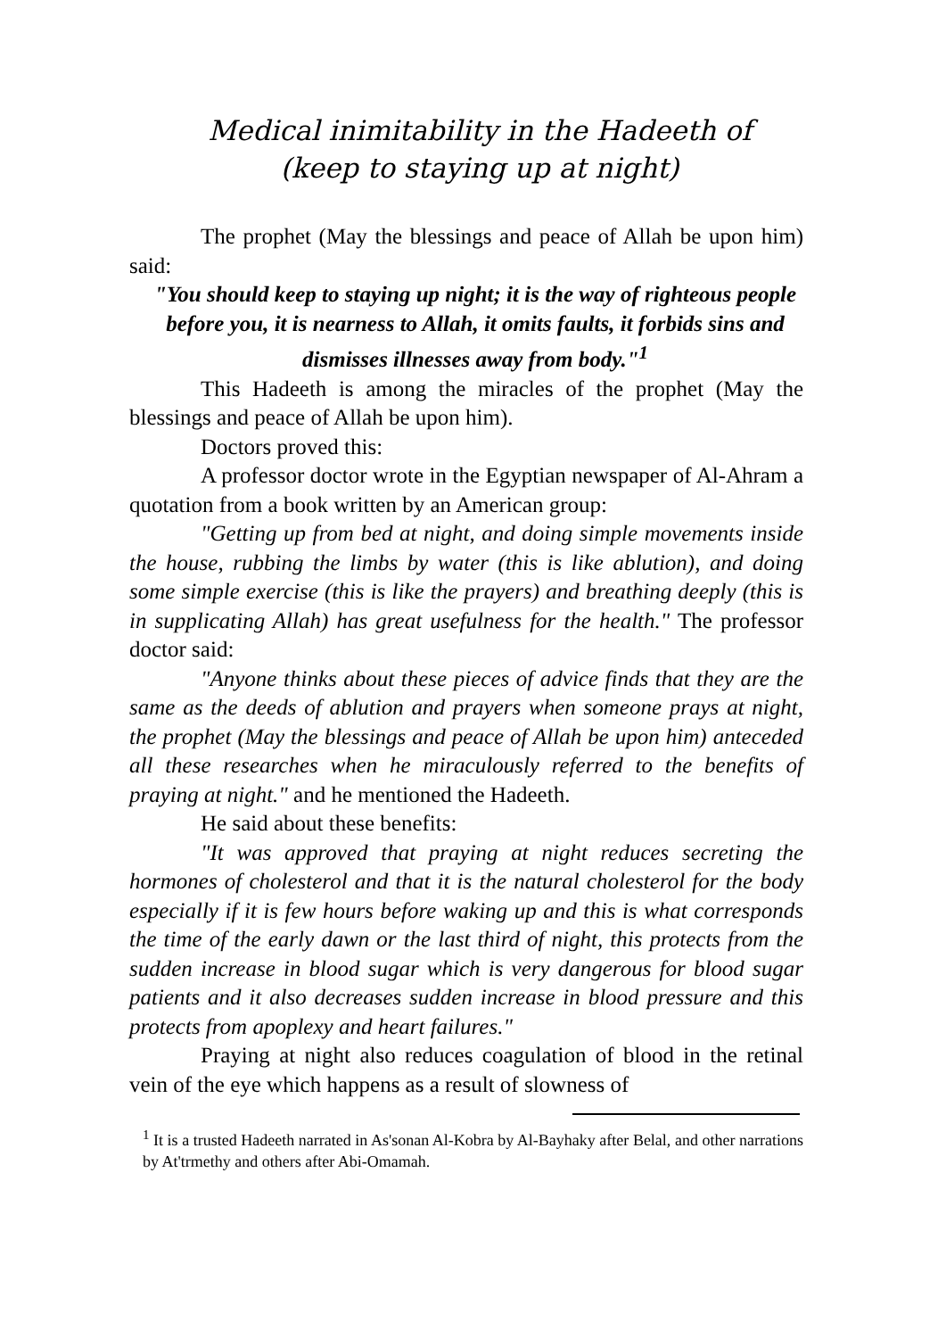Medical inimitability in the Hadeeth of
(keep to staying up at night)
The prophet (May the blessings and peace of Allah be upon him) said:
"You should keep to staying up night; it is the way of righteous people before you, it is nearness to Allah, it omits faults, it forbids sins and dismisses illnesses away from body."<sup>1</sup>
This Hadeeth is among the miracles of the prophet (May the blessings and peace of Allah be upon him).
Doctors proved this:
A professor doctor wrote in the Egyptian newspaper of Al-Ahram a quotation from a book written by an American group:
"Getting up from bed at night, and doing simple movements inside the house, rubbing the limbs by water (this is like ablution), and doing some simple exercise (this is like the prayers) and breathing deeply (this is in supplicating Allah) has great usefulness for the health." The professor doctor said:
"Anyone thinks about these pieces of advice finds that they are the same as the deeds of ablution and prayers when someone prays at night, the prophet (May the blessings and peace of Allah be upon him) anteceded all these researches when he miraculously referred to the benefits of praying at night." and he mentioned the Hadeeth.
He said about these benefits:
"It was approved that praying at night reduces secreting the hormones of cholesterol and that it is the natural cholesterol for the body especially if it is few hours before waking up and this is what corresponds the time of the early dawn or the last third of night, this protects from the sudden increase in blood sugar which is very dangerous for blood sugar patients and it also decreases sudden increase in blood pressure and this protects from apoplexy and heart failures."
Praying at night also reduces coagulation of blood in the retinal vein of the eye which happens as a result of slowness of
<sup>1</sup> It is a trusted Hadeeth narrated in As'sonan Al-Kobra by Al-Bayhaky after Belal, and other narrations by At'trmethy and others after Abi-Omamah.